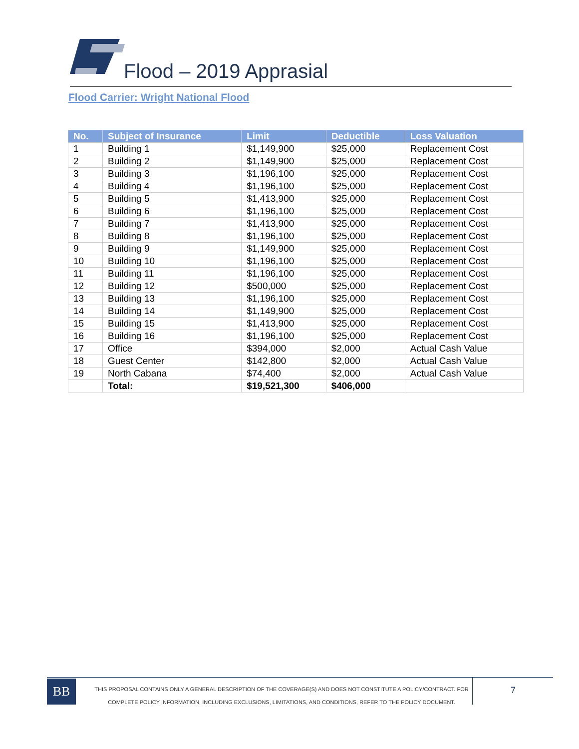Flood – 2019 Apprasial
Flood Carrier: Wright National Flood
| No. | Subject of Insurance | Limit | Deductible | Loss Valuation |
| --- | --- | --- | --- | --- |
| 1 | Building 1 | $1,149,900 | $25,000 | Replacement Cost |
| 2 | Building 2 | $1,149,900 | $25,000 | Replacement Cost |
| 3 | Building 3 | $1,196,100 | $25,000 | Replacement Cost |
| 4 | Building 4 | $1,196,100 | $25,000 | Replacement Cost |
| 5 | Building 5 | $1,413,900 | $25,000 | Replacement Cost |
| 6 | Building 6 | $1,196,100 | $25,000 | Replacement Cost |
| 7 | Building 7 | $1,413,900 | $25,000 | Replacement Cost |
| 8 | Building 8 | $1,196,100 | $25,000 | Replacement Cost |
| 9 | Building 9 | $1,149,900 | $25,000 | Replacement Cost |
| 10 | Building 10 | $1,196,100 | $25,000 | Replacement Cost |
| 11 | Building 11 | $1,196,100 | $25,000 | Replacement Cost |
| 12 | Building 12 | $500,000 | $25,000 | Replacement Cost |
| 13 | Building 13 | $1,196,100 | $25,000 | Replacement Cost |
| 14 | Building 14 | $1,149,900 | $25,000 | Replacement Cost |
| 15 | Building 15 | $1,413,900 | $25,000 | Replacement Cost |
| 16 | Building 16 | $1,196,100 | $25,000 | Replacement Cost |
| 17 | Office | $394,000 | $2,000 | Actual Cash Value |
| 18 | Guest Center | $142,800 | $2,000 | Actual Cash Value |
| 19 | North Cabana | $74,400 | $2,000 | Actual Cash Value |
| | Total: | $19,521,300 | $406,000 | |
BB
THIS PROPOSAL CONTAINS ONLY A GENERAL DESCRIPTION OF THE COVERAGE(S) AND DOES NOT CONSTITUTE A POLICY/CONTRACT. FOR
COMPLETE POLICY INFORMATION, INCLUDING EXCLUSIONS, LIMITATIONS, AND CONDITIONS, REFER TO THE POLICY DOCUMENT.
7